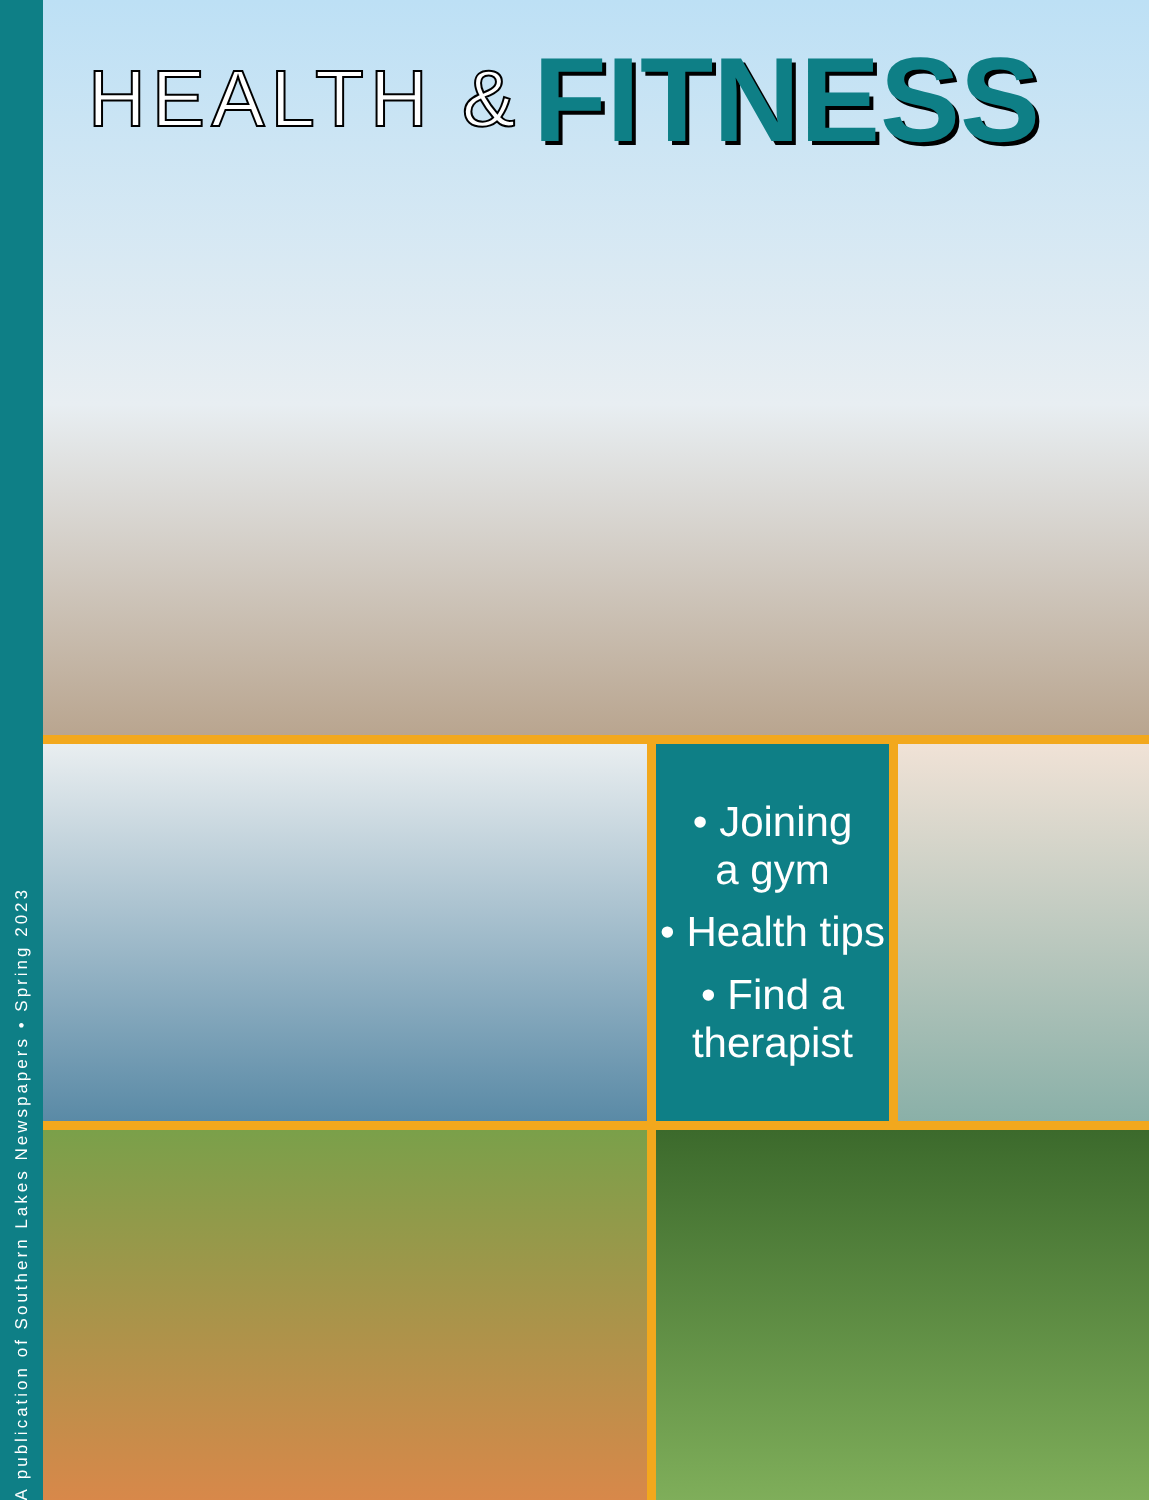A publication of Southern Lakes Newspapers • Spring 2023
HEALTH & FITNESS
• Joining
a gym
• Health tips
• Find a
therapist